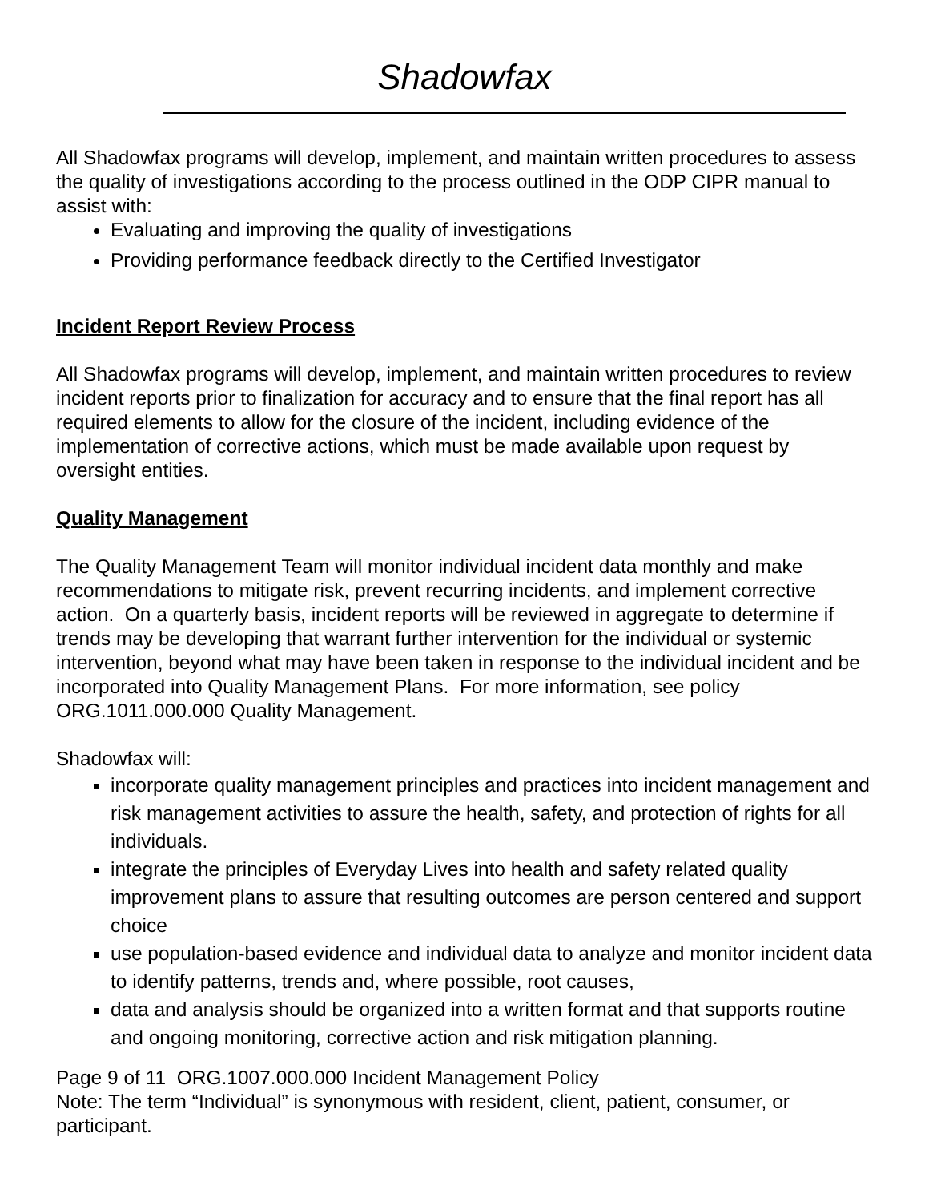Shadowfax
All Shadowfax programs will develop, implement, and maintain written procedures to assess the quality of investigations according to the process outlined in the ODP CIPR manual to assist with:
Evaluating and improving the quality of investigations
Providing performance feedback directly to the Certified Investigator
Incident Report Review Process
All Shadowfax programs will develop, implement, and maintain written procedures to review incident reports prior to finalization for accuracy and to ensure that the final report has all required elements to allow for the closure of the incident, including evidence of the implementation of corrective actions, which must be made available upon request by oversight entities.
Quality Management
The Quality Management Team will monitor individual incident data monthly and make recommendations to mitigate risk, prevent recurring incidents, and implement corrective action. On a quarterly basis, incident reports will be reviewed in aggregate to determine if trends may be developing that warrant further intervention for the individual or systemic intervention, beyond what may have been taken in response to the individual incident and be incorporated into Quality Management Plans. For more information, see policy ORG.1011.000.000 Quality Management.
Shadowfax will:
incorporate quality management principles and practices into incident management and risk management activities to assure the health, safety, and protection of rights for all individuals.
integrate the principles of Everyday Lives into health and safety related quality improvement plans to assure that resulting outcomes are person centered and support choice
use population-based evidence and individual data to analyze and monitor incident data to identify patterns, trends and, where possible, root causes,
data and analysis should be organized into a written format and that supports routine and ongoing monitoring, corrective action and risk mitigation planning.
Page 9 of 11 ORG.1007.000.000 Incident Management Policy
Note: The term “Individual” is synonymous with resident, client, patient, consumer, or participant.